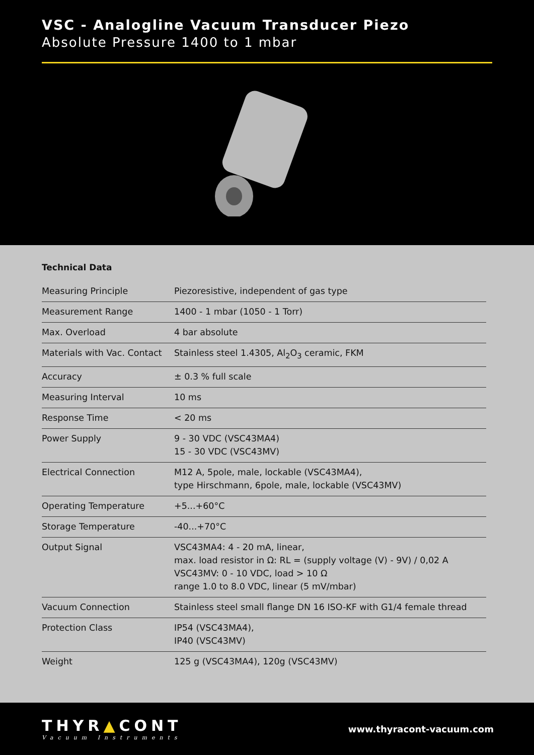VSC - Analogline Vacuum Transducer Piezo
Absolute Pressure 1400 to 1 mbar
Technical Data
| Measuring Principle | Piezoresistive, independent of gas type |
| Measurement Range | 1400 - 1 mbar (1050 - 1 Torr) |
| Max. Overload | 4 bar absolute |
| Materials with Vac. Contact | Stainless steel 1.4305, Al<sub>2</sub>O<sub>3</sub> ceramic, FKM |
| Accuracy | ± 0.3 % full scale |
| Measuring Interval | 10 ms |
| Response Time | < 20 ms |
| Power Supply | 9 - 30 VDC (VSC43MA4) 15 - 30 VDC (VSC43MV) |
| Electrical Connection | M12 A, 5pole, male, lockable (VSC43MA4), type Hirschmann, 6pole, male, lockable (VSC43MV) |
| Operating Temperature | +5...+60°C |
| Storage Temperature | -40...+70°C |
| Output Signal | VSC43MA4: 4 - 20 mA, linear, max. load resistor in Ω: RL = (supply voltage (V) - 9V) / 0,02 A VSC43MV: 0 - 10 VDC, load > 10 Ω range 1.0 to 8.0 VDC, linear (5 mV/mbar) |
| Vacuum Connection | Stainless steel small flange DN 16 ISO-KF with G1/4 female thread |
| Protection Class | IP54 (VSC43MA4), IP40 (VSC43MV) |
| Weight | 125 g (VSC43MA4), 120g (VSC43MV) |
THYR▲CONT
Vacuum Instruments
www.thyracont-vacuum.com